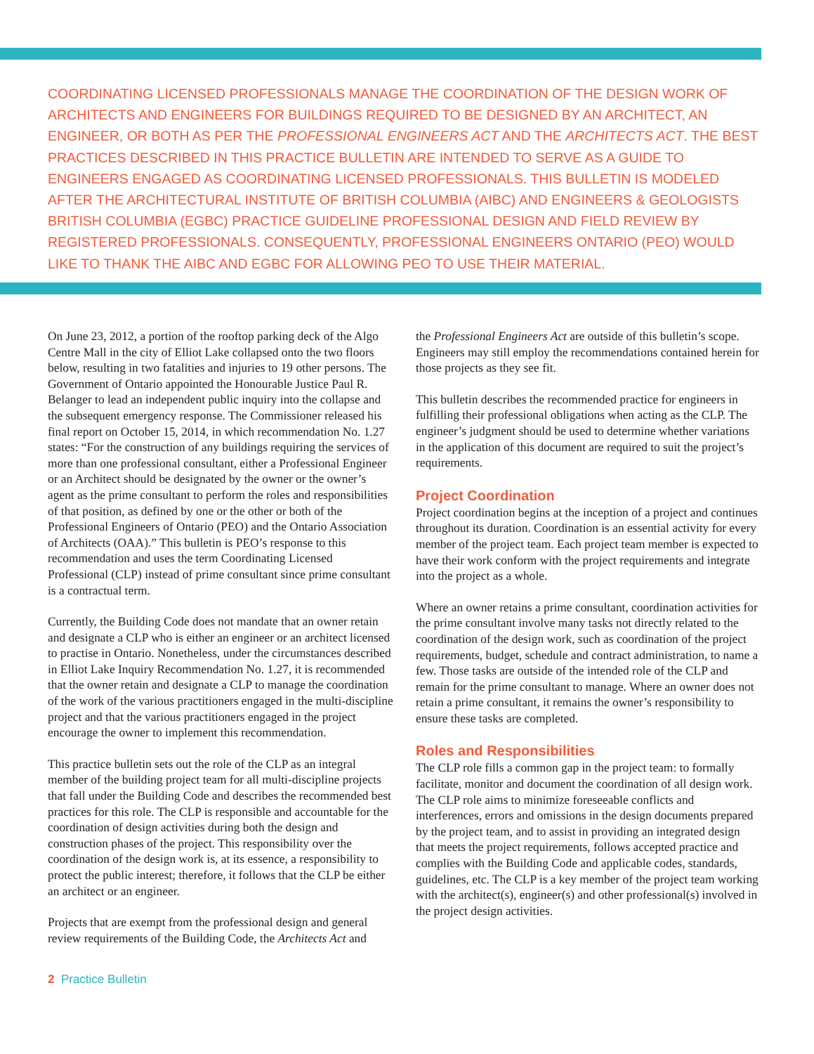COORDINATING LICENSED PROFESSIONALS MANAGE THE COORDINATION OF THE DESIGN WORK OF ARCHITECTS AND ENGINEERS FOR BUILDINGS REQUIRED TO BE DESIGNED BY AN ARCHITECT, AN ENGINEER, OR BOTH AS PER THE PROFESSIONAL ENGINEERS ACT AND THE ARCHITECTS ACT. THE BEST PRACTICES DESCRIBED IN THIS PRACTICE BULLETIN ARE INTENDED TO SERVE AS A GUIDE TO ENGINEERS ENGAGED AS COORDINATING LICENSED PROFESSIONALS. THIS BULLETIN IS MODELED AFTER THE ARCHITECTURAL INSTITUTE OF BRITISH COLUMBIA (AIBC) AND ENGINEERS & GEOLOGISTS BRITISH COLUMBIA (EGBC) PRACTICE GUIDELINE PROFESSIONAL DESIGN AND FIELD REVIEW BY REGISTERED PROFESSIONALS. CONSEQUENTLY, PROFESSIONAL ENGINEERS ONTARIO (PEO) WOULD LIKE TO THANK THE AIBC AND EGBC FOR ALLOWING PEO TO USE THEIR MATERIAL.
On June 23, 2012, a portion of the rooftop parking deck of the Algo Centre Mall in the city of Elliot Lake collapsed onto the two floors below, resulting in two fatalities and injuries to 19 other persons. The Government of Ontario appointed the Honourable Justice Paul R. Belanger to lead an independent public inquiry into the collapse and the subsequent emergency response. The Commissioner released his final report on October 15, 2014, in which recommendation No. 1.27 states: “For the construction of any buildings requiring the services of more than one professional consultant, either a Professional Engineer or an Architect should be designated by the owner or the owner’s agent as the prime consultant to perform the roles and responsibilities of that position, as defined by one or the other or both of the Professional Engineers of Ontario (PEO) and the Ontario Association of Architects (OAA).” This bulletin is PEO’s response to this recommendation and uses the term Coordinating Licensed Professional (CLP) instead of prime consultant since prime consultant is a contractual term.
Currently, the Building Code does not mandate that an owner retain and designate a CLP who is either an engineer or an architect licensed to practise in Ontario. Nonetheless, under the circumstances described in Elliot Lake Inquiry Recommendation No. 1.27, it is recommended that the owner retain and designate a CLP to manage the coordination of the work of the various practitioners engaged in the multi-discipline project and that the various practitioners engaged in the project encourage the owner to implement this recommendation.
This practice bulletin sets out the role of the CLP as an integral member of the building project team for all multi-discipline projects that fall under the Building Code and describes the recommended best practices for this role. The CLP is responsible and accountable for the coordination of design activities during both the design and construction phases of the project. This responsibility over the coordination of the design work is, at its essence, a responsibility to protect the public interest; therefore, it follows that the CLP be either an architect or an engineer.
Projects that are exempt from the professional design and general review requirements of the Building Code, the Architects Act and
the Professional Engineers Act are outside of this bulletin’s scope. Engineers may still employ the recommendations contained herein for those projects as they see fit.
This bulletin describes the recommended practice for engineers in fulfilling their professional obligations when acting as the CLP. The engineer’s judgment should be used to determine whether variations in the application of this document are required to suit the project’s requirements.
Project Coordination
Project coordination begins at the inception of a project and continues throughout its duration. Coordination is an essential activity for every member of the project team. Each project team member is expected to have their work conform with the project requirements and integrate into the project as a whole.
Where an owner retains a prime consultant, coordination activities for the prime consultant involve many tasks not directly related to the coordination of the design work, such as coordination of the project requirements, budget, schedule and contract administration, to name a few. Those tasks are outside of the intended role of the CLP and remain for the prime consultant to manage. Where an owner does not retain a prime consultant, it remains the owner’s responsibility to ensure these tasks are completed.
Roles and Responsibilities
The CLP role fills a common gap in the project team: to formally facilitate, monitor and document the coordination of all design work. The CLP role aims to minimize foreseeable conflicts and interferences, errors and omissions in the design documents prepared by the project team, and to assist in providing an integrated design that meets the project requirements, follows accepted practice and complies with the Building Code and applicable codes, standards, guidelines, etc. The CLP is a key member of the project team working with the architect(s), engineer(s) and other professional(s) involved in the project design activities.
2 Practice Bulletin